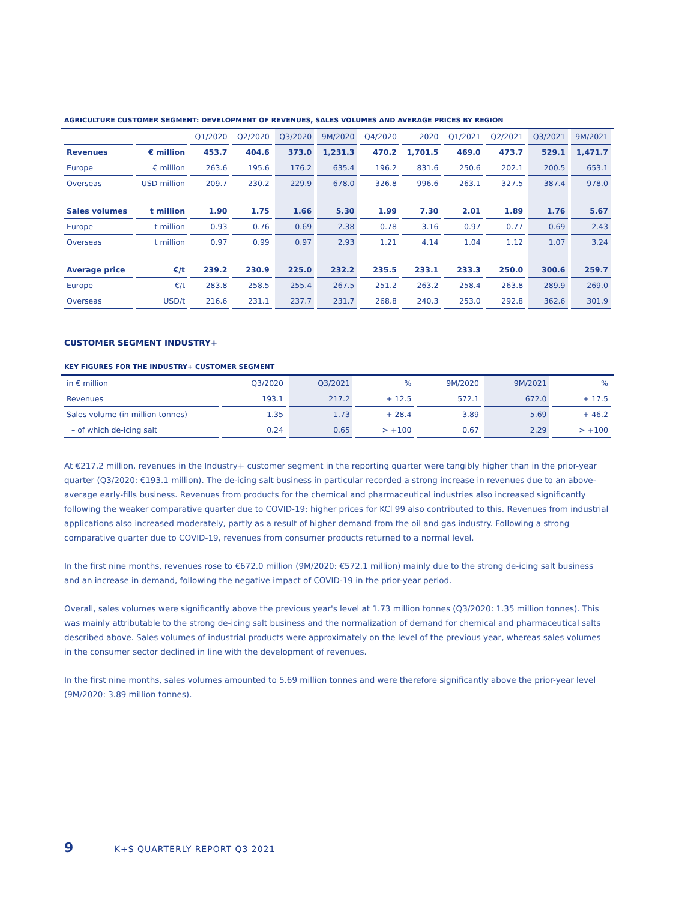AGRICULTURE CUSTOMER SEGMENT: DEVELOPMENT OF REVENUES, SALES VOLUMES AND AVERAGE PRICES BY REGION
| | | Q1/2020 | Q2/2020 | Q3/2020 | 9M/2020 | Q4/2020 | 2020 | Q1/2021 | Q2/2021 | Q3/2021 | 9M/2021 |
| --- | --- | --- | --- | --- | --- | --- | --- | --- | --- | --- | --- |
| Revenues | € million | 453.7 | 404.6 | 373.0 | 1,231.3 | 470.2 | 1,701.5 | 469.0 | 473.7 | 529.1 | 1,471.7 |
| Europe | € million | 263.6 | 195.6 | 176.2 | 635.4 | 196.2 | 831.6 | 250.6 | 202.1 | 200.5 | 653.1 |
| Overseas | USD million | 209.7 | 230.2 | 229.9 | 678.0 | 326.8 | 996.6 | 263.1 | 327.5 | 387.4 | 978.0 |
| Sales volumes | t million | 1.90 | 1.75 | 1.66 | 5.30 | 1.99 | 7.30 | 2.01 | 1.89 | 1.76 | 5.67 |
| Europe | t million | 0.93 | 0.76 | 0.69 | 2.38 | 0.78 | 3.16 | 0.97 | 0.77 | 0.69 | 2.43 |
| Overseas | t million | 0.97 | 0.99 | 0.97 | 2.93 | 1.21 | 4.14 | 1.04 | 1.12 | 1.07 | 3.24 |
| Average price | €/t | 239.2 | 230.9 | 225.0 | 232.2 | 235.5 | 233.1 | 233.3 | 250.0 | 300.6 | 259.7 |
| Europe | €/t | 283.8 | 258.5 | 255.4 | 267.5 | 251.2 | 263.2 | 258.4 | 263.8 | 289.9 | 269.0 |
| Overseas | USD/t | 216.6 | 231.1 | 237.7 | 231.7 | 268.8 | 240.3 | 253.0 | 292.8 | 362.6 | 301.9 |
CUSTOMER SEGMENT INDUSTRY+
KEY FIGURES FOR THE INDUSTRY+ CUSTOMER SEGMENT
| in € million | Q3/2020 | Q3/2021 | % | 9M/2020 | 9M/2021 | % |
| --- | --- | --- | --- | --- | --- | --- |
| Revenues | 193.1 | 217.2 | + 12.5 | 572.1 | 672.0 | + 17.5 |
| Sales volume (in million tonnes) | 1.35 | 1.73 | + 28.4 | 3.89 | 5.69 | + 46.2 |
| – of which de-icing salt | 0.24 | 0.65 | > +100 | 0.67 | 2.29 | > +100 |
At €217.2 million, revenues in the Industry+ customer segment in the reporting quarter were tangibly higher than in the prior-year quarter (Q3/2020: €193.1 million). The de-icing salt business in particular recorded a strong increase in revenues due to an above-average early-fills business. Revenues from products for the chemical and pharmaceutical industries also increased significantly following the weaker comparative quarter due to COVID-19; higher prices for KCl 99 also contributed to this. Revenues from industrial applications also increased moderately, partly as a result of higher demand from the oil and gas industry. Following a strong comparative quarter due to COVID-19, revenues from consumer products returned to a normal level.
In the first nine months, revenues rose to €672.0 million (9M/2020: €572.1 million) mainly due to the strong de-icing salt business and an increase in demand, following the negative impact of COVID-19 in the prior-year period.
Overall, sales volumes were significantly above the previous year's level at 1.73 million tonnes (Q3/2020: 1.35 million tonnes). This was mainly attributable to the strong de-icing salt business and the normalization of demand for chemical and pharmaceutical salts described above. Sales volumes of industrial products were approximately on the level of the previous year, whereas sales volumes in the consumer sector declined in line with the development of revenues.
In the first nine months, sales volumes amounted to 5.69 million tonnes and were therefore significantly above the prior-year level (9M/2020: 3.89 million tonnes).
9 K+S QUARTERLY REPORT Q3 2021